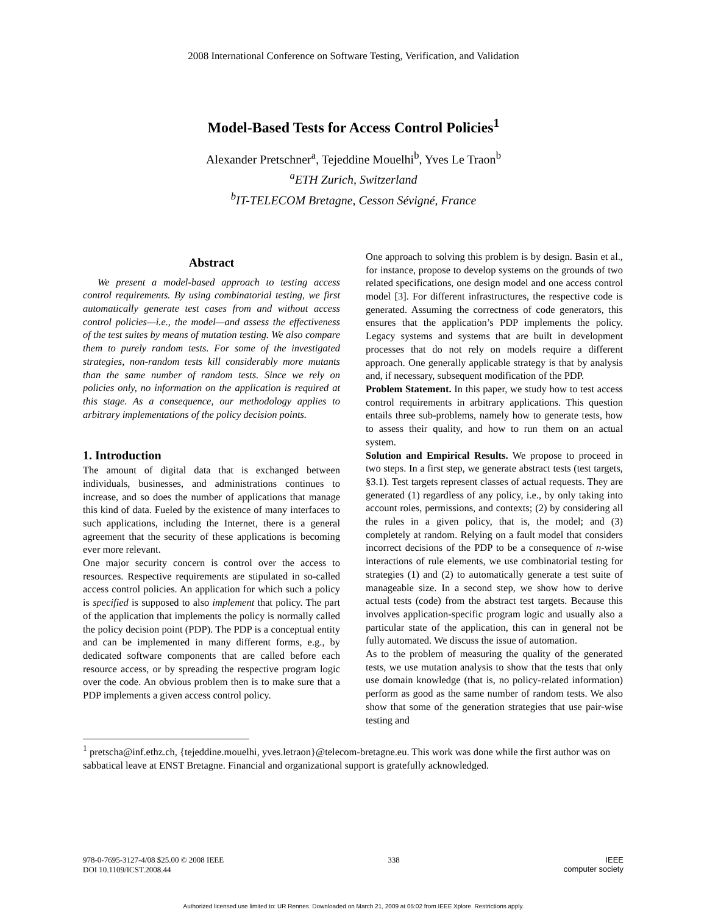2008 International Conference on Software Testing, Verification, and Validation
Model-Based Tests for Access Control Policies<sup>1</sup>
Alexander Pretschner<sup>a</sup>, Tejeddine Mouelhi<sup>b</sup>, Yves Le Traon<sup>b</sup>
<sup>a</sup> ETH Zurich, Switzerland
<sup>b</sup> IT-TELECOM Bretagne, Cesson Sévigné, France
Abstract
We present a model-based approach to testing access control requirements. By using combinatorial testing, we first automatically generate test cases from and without access control policies—i.e., the model—and assess the effectiveness of the test suites by means of mutation testing. We also compare them to purely random tests. For some of the investigated strategies, non-random tests kill considerably more mutants than the same number of random tests. Since we rely on policies only, no information on the application is required at this stage. As a consequence, our methodology applies to arbitrary implementations of the policy decision points.
1. Introduction
The amount of digital data that is exchanged between individuals, businesses, and administrations continues to increase, and so does the number of applications that manage this kind of data. Fueled by the existence of many interfaces to such applications, including the Internet, there is a general agreement that the security of these applications is becoming ever more relevant.
One major security concern is control over the access to resources. Respective requirements are stipulated in so-called access control policies. An application for which such a policy is specified is supposed to also implement that policy. The part of the application that implements the policy is normally called the policy decision point (PDP). The PDP is a conceptual entity and can be implemented in many different forms, e.g., by dedicated software components that are called before each resource access, or by spreading the respective program logic over the code. An obvious problem then is to make sure that a PDP implements a given access control policy.
One approach to solving this problem is by design. Basin et al., for instance, propose to develop systems on the grounds of two related specifications, one design model and one access control model [3]. For different infrastructures, the respective code is generated. Assuming the correctness of code generators, this ensures that the application’s PDP implements the policy. Legacy systems and systems that are built in development processes that do not rely on models require a different approach. One generally applicable strategy is that by analysis and, if necessary, subsequent modification of the PDP.
Problem Statement. In this paper, we study how to test access control requirements in arbitrary applications. This question entails three sub-problems, namely how to generate tests, how to assess their quality, and how to run them on an actual system.
Solution and Empirical Results. We propose to proceed in two steps. In a first step, we generate abstract tests (test targets, §3.1). Test targets represent classes of actual requests. They are generated (1) regardless of any policy, i.e., by only taking into account roles, permissions, and contexts; (2) by considering all the rules in a given policy, that is, the model; and (3) completely at random. Relying on a fault model that considers incorrect decisions of the PDP to be a consequence of n-wise interactions of rule elements, we use combinatorial testing for strategies (1) and (2) to automatically generate a test suite of manageable size. In a second step, we show how to derive actual tests (code) from the abstract test targets. Because this involves application-specific program logic and usually also a particular state of the application, this can in general not be fully automated. We discuss the issue of automation.
As to the problem of measuring the quality of the generated tests, we use mutation analysis to show that the tests that only use domain knowledge (that is, no policy-related information) perform as good as the same number of random tests. We also show that some of the generation strategies that use pair-wise testing and
<sup>1</sup> pretscha@inf.ethz.ch, {tejeddine.mouelhi, yves.letraon}@telecom-bretagne.eu. This work was done while the first author was on sabbatical leave at ENST Bretagne. Financial and organizational support is gratefully acknowledged.
978-0-7695-3127-4/08 $25.00 © 2008 IEEE
DOI 10.1109/ICST.2008.44
338 IEEE
computer society
Authorized licensed use limited to: UR Rennes. Downloaded on March 21, 2009 at 05:02 from IEEE Xplore. Restrictions apply.